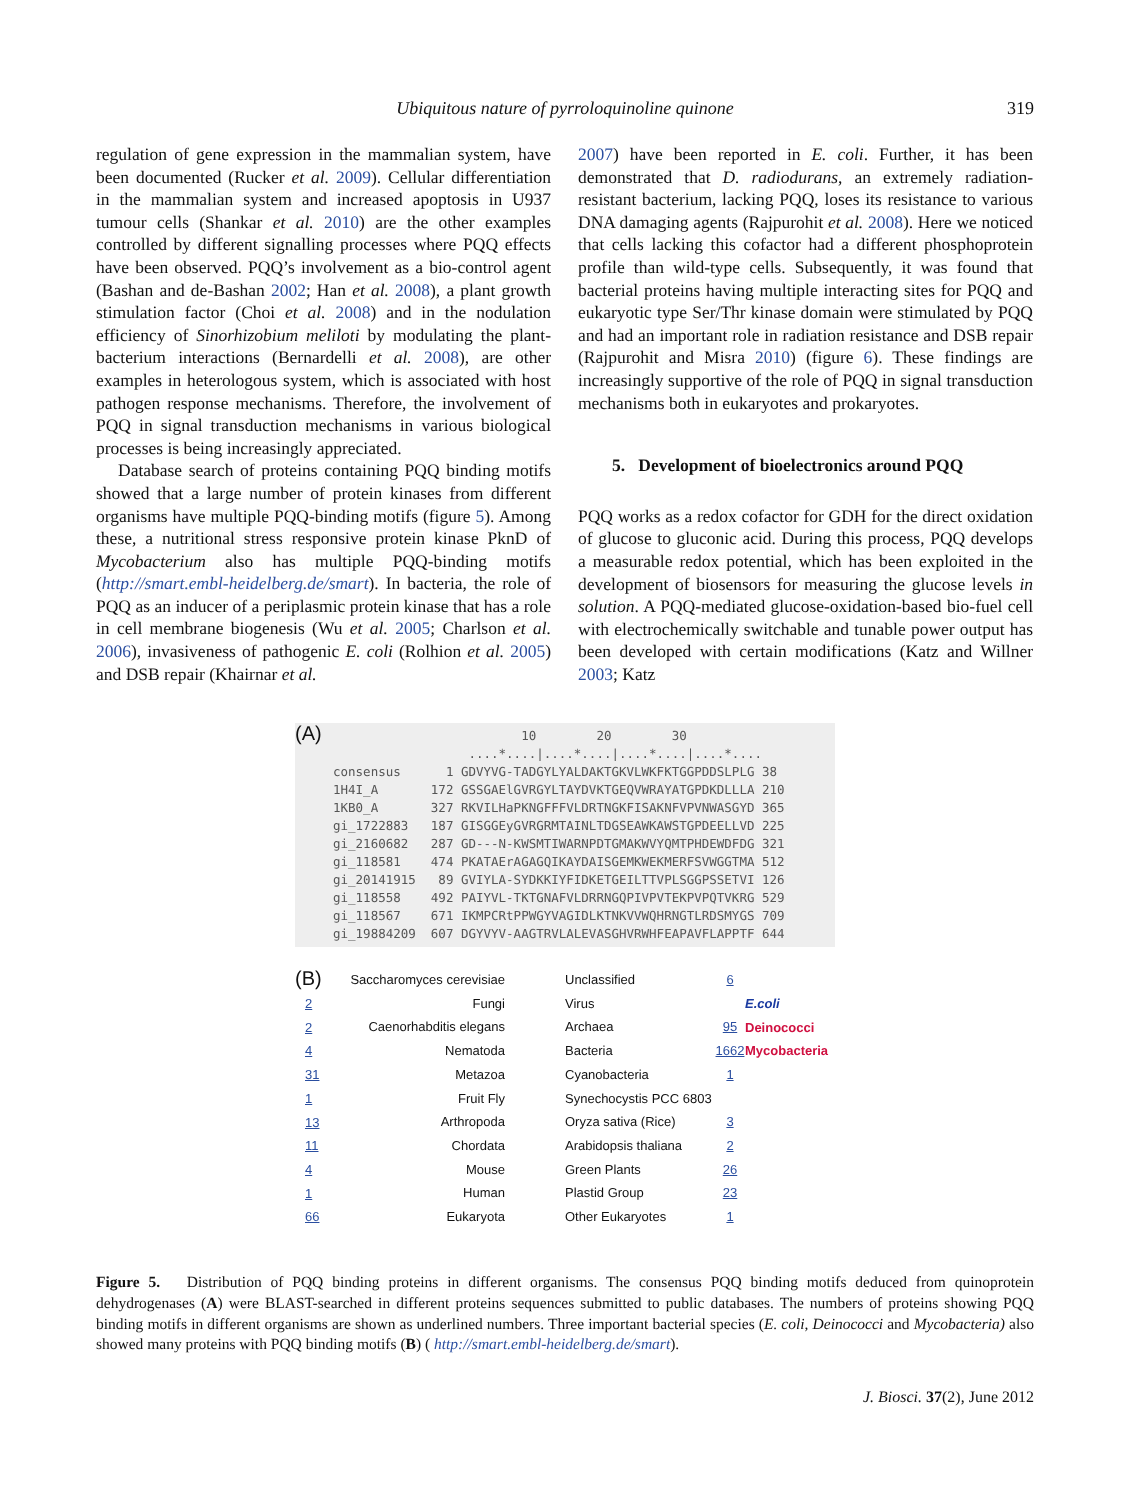Ubiquitous nature of pyrroloquinoline quinone
319
regulation of gene expression in the mammalian system, have been documented (Rucker et al. 2009). Cellular differentiation in the mammalian system and increased apoptosis in U937 tumour cells (Shankar et al. 2010) are the other examples controlled by different signalling processes where PQQ effects have been observed. PQQ’s involvement as a bio-control agent (Bashan and de-Bashan 2002; Han et al. 2008), a plant growth stimulation factor (Choi et al. 2008) and in the nodulation efficiency of Sinorhizobium meliloti by modulating the plant-bacterium interactions (Bernardelli et al. 2008), are other examples in heterologous system, which is associated with host pathogen response mechanisms. Therefore, the involvement of PQQ in signal transduction mechanisms in various biological processes is being increasingly appreciated.
Database search of proteins containing PQQ binding motifs showed that a large number of protein kinases from different organisms have multiple PQQ-binding motifs (figure 5). Among these, a nutritional stress responsive protein kinase PknD of Mycobacterium also has multiple PQQ-binding motifs (http://smart.embl-heidelberg.de/smart). In bacteria, the role of PQQ as an inducer of a periplasmic protein kinase that has a role in cell membrane biogenesis (Wu et al. 2005; Charlson et al. 2006), invasiveness of pathogenic E. coli (Rolhion et al. 2005) and DSB repair (Khairnar et al.
2007) have been reported in E. coli. Further, it has been demonstrated that D. radiodurans, an extremely radiation-resistant bacterium, lacking PQQ, loses its resistance to various DNA damaging agents (Rajpurohit et al. 2008). Here we noticed that cells lacking this cofactor had a different phosphoprotein profile than wild-type cells. Subsequently, it was found that bacterial proteins having multiple interacting sites for PQQ and eukaryotic type Ser/Thr kinase domain were stimulated by PQQ and had an important role in radiation resistance and DSB repair (Rajpurohit and Misra 2010) (figure 6). These findings are increasingly supportive of the role of PQQ in signal transduction mechanisms both in eukaryotes and prokaryotes.
5. Development of bioelectronics around PQQ
PQQ works as a redox cofactor for GDH for the direct oxidation of glucose to gluconic acid. During this process, PQQ develops a measurable redox potential, which has been exploited in the development of biosensors for measuring the glucose levels in solution. A PQQ-mediated glucose-oxidation-based bio-fuel cell with electrochemically switchable and tunable power output has been developed with certain modifications (Katz and Willner 2003; Katz
(A)
10 20 30 ....*....|....*....|....*....|....*.... consensus 1 GDVYVG-TADGYLYALDAKTGKVLWKFKTGGPDDSLPLG 38 1H4I_A 172 GSSGAElGVRGYLTAYDVKTGEQVWRAYATGPDKDLLLA 210 1KB0_A 327 RKVILHaPKNGFFFVLDRTNGKFISAKNFVPVNWASGYD 365 gi_1722883 187 GISGGEyGVRGRMTAINLTDGSEAWKAWSTGPDEELLVD 225 gi_2160682 287 GD---N-KWSMTIWARNPDTGMAKWVYQMTPHDEWDFDG 321 gi_118581 474 PKATAErAGAGQIKAYDAISGEMKWEKMERFSVWGGTMA 512 gi_20141915 89 GVIYLA-SYDKKIYFIDKETGEILTTVPLSGGPSSETVI 126 gi_118558 492 PAIYVL-TKTGNAFVLDRRNGQPIVPVTEKPVPQTVKRG 529 gi_118567 671 IKMPCRtPPWGYVAGIDLKTNKVVWQHRNGTLRDSMYGS 709 gi_19884209 607 DGYVYV-AAGTRVLALEVASGHVRWHFEAPAVFLAPPTF 644
(B)
2
2
4
31
1
13
11
4
1
66
Saccharomyces cerevisiae
Fungi
Caenorhabditis elegans
Nematoda
Metazoa
Fruit Fly
Arthropoda
Chordata
Mouse
Human
Eukaryota
Unclassified
Virus
Archaea
Bacteria
Cyanobacteria
Synechocystis PCC 6803
Oryza sativa (Rice)
Arabidopsis thaliana
Green Plants
Plastid Group
Other Eukaryotes
6
95
1662
1
3
2
26
23
1
E.coli
Deinococci
Mycobacteria
Figure 5. Distribution of PQQ binding proteins in different organisms. The consensus PQQ binding motifs deduced from quinoprotein dehydrogenases (A) were BLAST-searched in different proteins sequences submitted to public databases. The numbers of proteins showing PQQ binding motifs in different organisms are shown as underlined numbers. Three important bacterial species (E. coli, Deinococci and Mycobacteria) also showed many proteins with PQQ binding motifs (B) ( http://smart.embl-heidelberg.de/smart).
J. Biosci. 37(2), June 2012